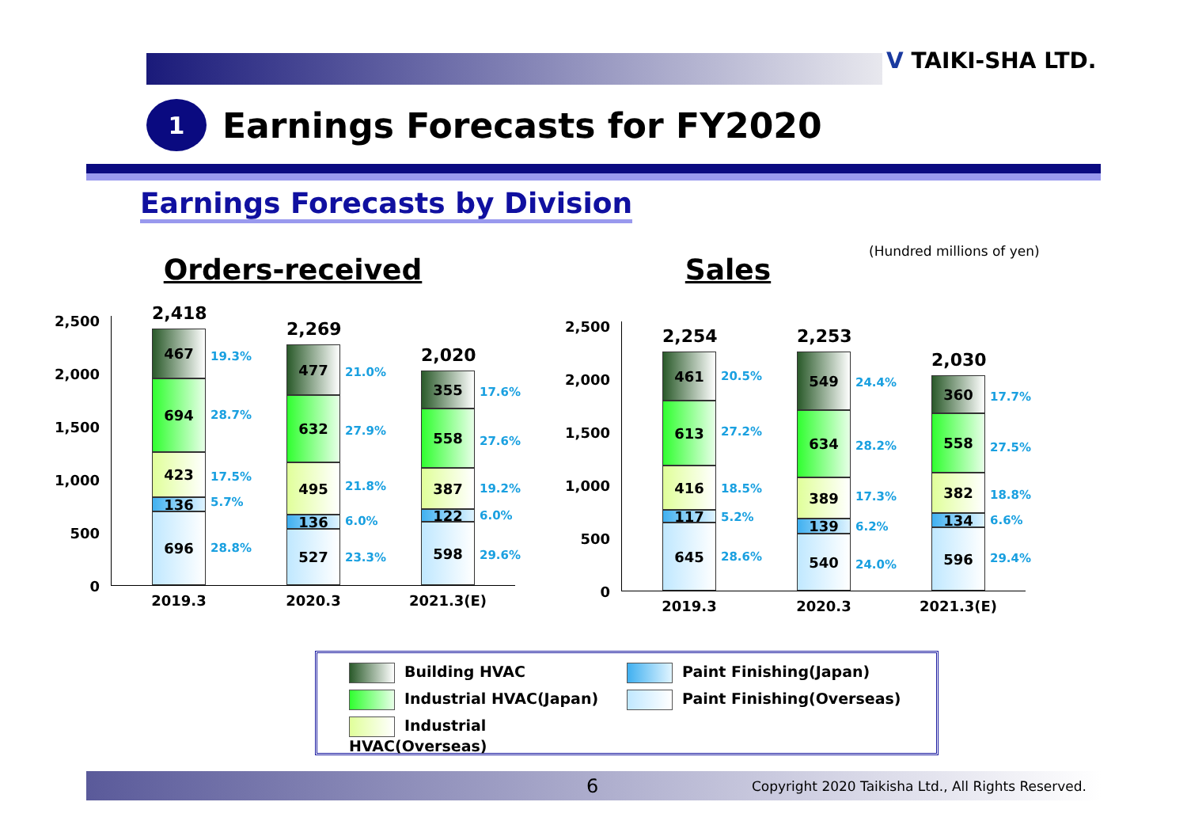V TAIKI-SHA LTD.
1
Earnings Forecasts for FY2020
Earnings Forecasts by Division
(Hundred millions of yen)
Orders-received
2,500
2,000
1,500
1,000
500
0
2,418
467
694
423
136
696
19.3%
28.7%
17.5%
5.7%
28.8%
2019.3
2,269
477
632
495
136
527
21.0%
27.9%
21.8%
6.0%
23.3%
2020.3
2,020
355
558
387
122
598
17.6%
27.6%
19.2%
6.0%
29.6%
2021.3(E)
Sales
2,500
2,000
1,500
1,000
500
0
2,254
461
613
416
117
645
20.5%
27.2%
18.5%
5.2%
28.6%
2019.3
2,253
549
634
389
139
540
24.4%
28.2%
17.3%
6.2%
24.0%
2020.3
2,030
360
558
382
134
596
17.7%
27.5%
18.8%
6.6%
29.4%
2021.3(E)
Building HVAC
Paint Finishing(Japan)
Industrial HVAC(Japan)
Paint Finishing(Overseas)
Industrial HVAC(Overseas)
6 Copyright 2020 Taikisha Ltd., All Rights Reserved.